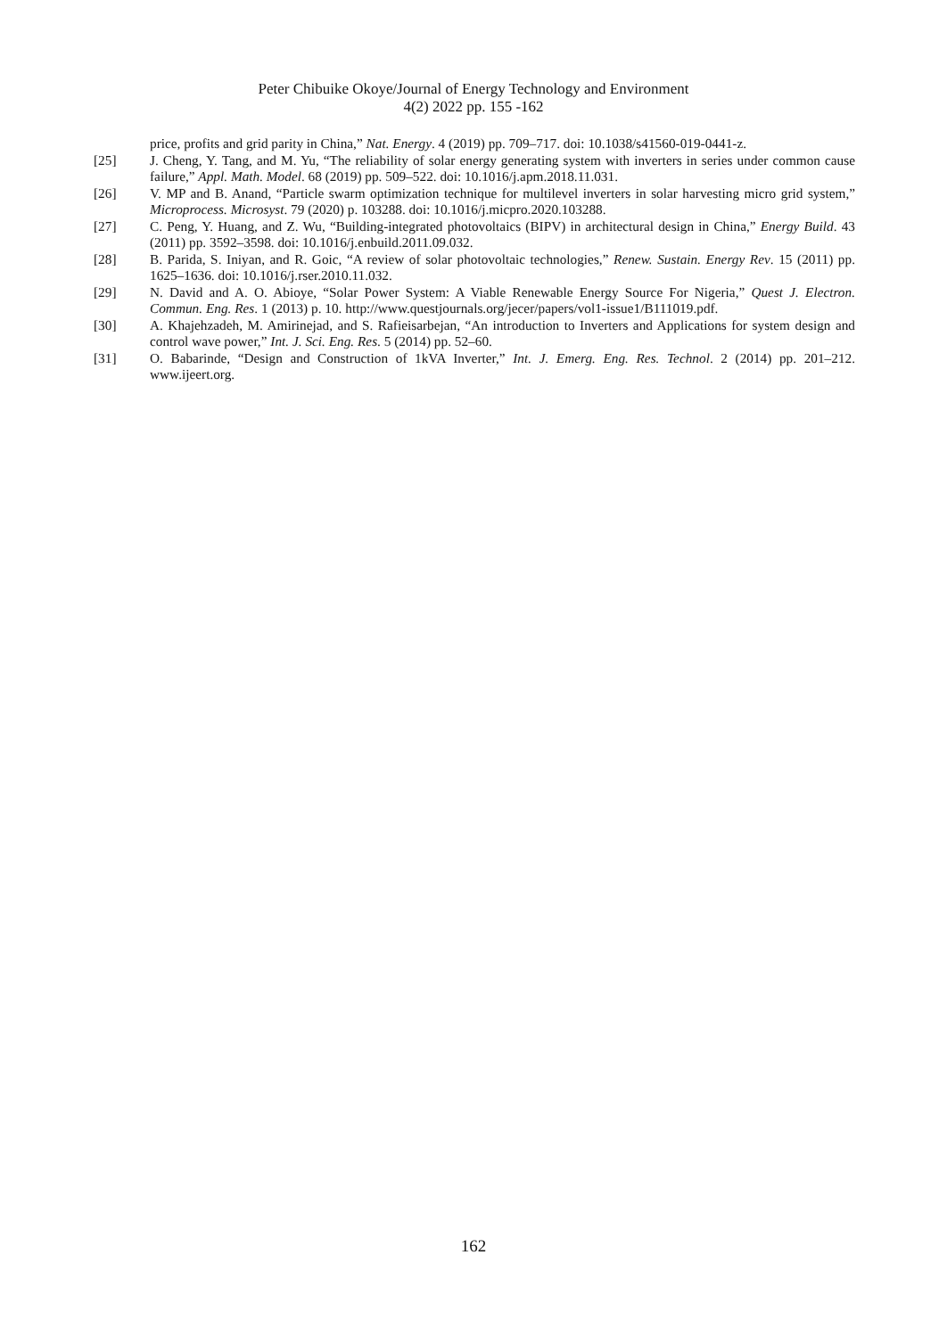Peter Chibuike Okoye/Journal of Energy Technology and Environment
4(2) 2022 pp. 155 -162
price, profits and grid parity in China,” Nat. Energy. 4 (2019) pp. 709–717. doi: 10.1038/s41560-019-0441-z.
[25] J. Cheng, Y. Tang, and M. Yu, “The reliability of solar energy generating system with inverters in series under common cause failure,” Appl. Math. Model. 68 (2019) pp. 509–522. doi: 10.1016/j.apm.2018.11.031.
[26] V. MP and B. Anand, “Particle swarm optimization technique for multilevel inverters in solar harvesting micro grid system,” Microprocess. Microsyst. 79 (2020) p. 103288. doi: 10.1016/j.micpro.2020.103288.
[27] C. Peng, Y. Huang, and Z. Wu, “Building-integrated photovoltaics (BIPV) in architectural design in China,” Energy Build. 43 (2011) pp. 3592–3598. doi: 10.1016/j.enbuild.2011.09.032.
[28] B. Parida, S. Iniyan, and R. Goic, “A review of solar photovoltaic technologies,” Renew. Sustain. Energy Rev. 15 (2011) pp. 1625–1636. doi: 10.1016/j.rser.2010.11.032.
[29] N. David and A. O. Abioye, “Solar Power System: A Viable Renewable Energy Source For Nigeria,” Quest J. Electron. Commun. Eng. Res. 1 (2013) p. 10. http://www.questjournals.org/jecer/papers/vol1-issue1/B111019.pdf.
[30] A. Khajehzadeh, M. Amirinejad, and S. Rafieisarbejan, “An introduction to Inverters and Applications for system design and control wave power,” Int. J. Sci. Eng. Res. 5 (2014) pp. 52–60.
[31] O. Babarinde, “Design and Construction of 1kVA Inverter,” Int. J. Emerg. Eng. Res. Technol. 2 (2014) pp. 201–212. www.ijeert.org.
162